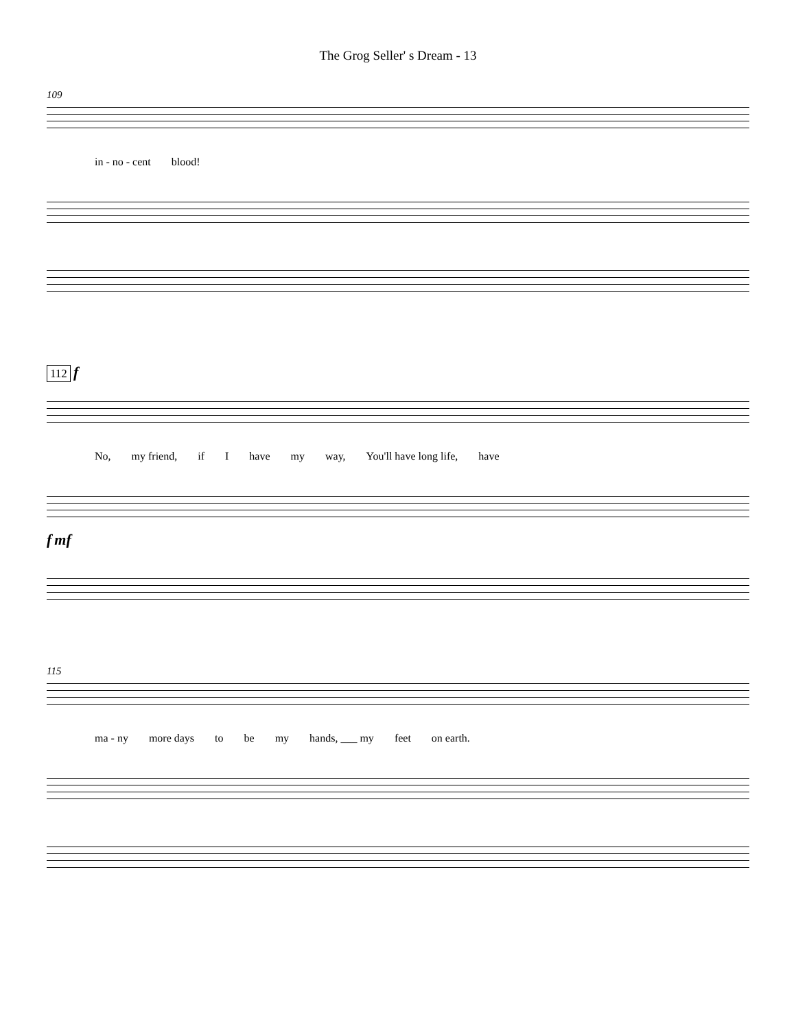The Grog Seller' s Dream - 13
109
in - no - cent blood!
112 f
No, my friend, if I have my way, You'll have long life, have
f mf
115
ma - ny more days to be my hands, ___ my feet on earth.